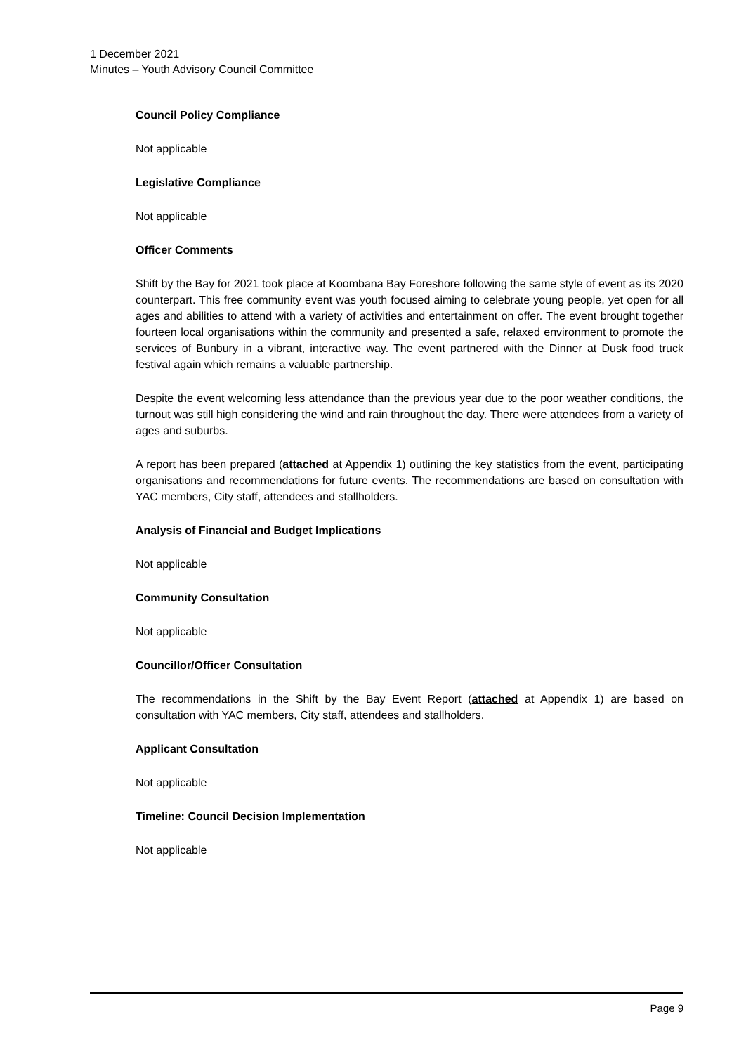1 December 2021
Minutes – Youth Advisory Council Committee
Council Policy Compliance
Not applicable
Legislative Compliance
Not applicable
Officer Comments
Shift by the Bay for 2021 took place at Koombana Bay Foreshore following the same style of event as its 2020 counterpart. This free community event was youth focused aiming to celebrate young people, yet open for all ages and abilities to attend with a variety of activities and entertainment on offer. The event brought together fourteen local organisations within the community and presented a safe, relaxed environment to promote the services of Bunbury in a vibrant, interactive way. The event partnered with the Dinner at Dusk food truck festival again which remains a valuable partnership.
Despite the event welcoming less attendance than the previous year due to the poor weather conditions, the turnout was still high considering the wind and rain throughout the day. There were attendees from a variety of ages and suburbs.
A report has been prepared (attached at Appendix 1) outlining the key statistics from the event, participating organisations and recommendations for future events. The recommendations are based on consultation with YAC members, City staff, attendees and stallholders.
Analysis of Financial and Budget Implications
Not applicable
Community Consultation
Not applicable
Councillor/Officer Consultation
The recommendations in the Shift by the Bay Event Report (attached at Appendix 1) are based on consultation with YAC members, City staff, attendees and stallholders.
Applicant Consultation
Not applicable
Timeline: Council Decision Implementation
Not applicable
Page 9